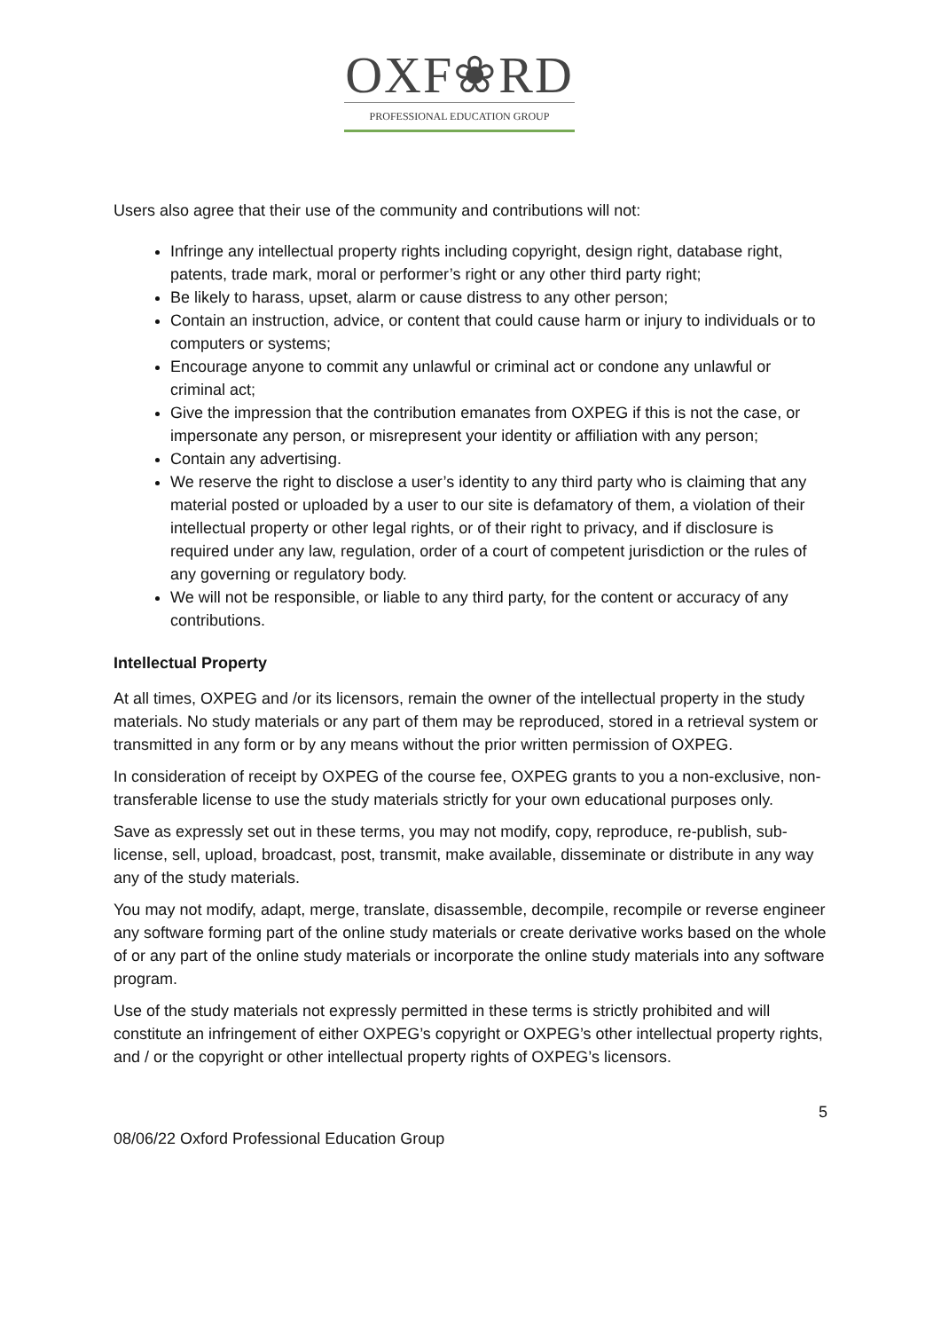OXF❀RD
PROFESSIONAL EDUCATION GROUP
Users also agree that their use of the community and contributions will not:
Infringe any intellectual property rights including copyright, design right, database right, patents, trade mark, moral or performer’s right or any other third party right;
Be likely to harass, upset, alarm or cause distress to any other person;
Contain an instruction, advice, or content that could cause harm or injury to individuals or to computers or systems;
Encourage anyone to commit any unlawful or criminal act or condone any unlawful or criminal act;
Give the impression that the contribution emanates from OXPEG if this is not the case, or impersonate any person, or misrepresent your identity or affiliation with any person;
Contain any advertising.
We reserve the right to disclose a user’s identity to any third party who is claiming that any material posted or uploaded by a user to our site is defamatory of them, a violation of their intellectual property or other legal rights, or of their right to privacy, and if disclosure is required under any law, regulation, order of a court of competent jurisdiction or the rules of any governing or regulatory body.
We will not be responsible, or liable to any third party, for the content or accuracy of any contributions.
Intellectual Property
At all times, OXPEG and /or its licensors, remain the owner of the intellectual property in the study materials. No study materials or any part of them may be reproduced, stored in a retrieval system or transmitted in any form or by any means without the prior written permission of OXPEG.
In consideration of receipt by OXPEG of the course fee, OXPEG grants to you a non-exclusive, non-transferable license to use the study materials strictly for your own educational purposes only.
Save as expressly set out in these terms, you may not modify, copy, reproduce, re-publish, sub-license, sell, upload, broadcast, post, transmit, make available, disseminate or distribute in any way any of the study materials.
You may not modify, adapt, merge, translate, disassemble, decompile, recompile or reverse engineer any software forming part of the online study materials or create derivative works based on the whole of or any part of the online study materials or incorporate the online study materials into any software program.
Use of the study materials not expressly permitted in these terms is strictly prohibited and will constitute an infringement of either OXPEG’s copyright or OXPEG’s other intellectual property rights, and / or the copyright or other intellectual property rights of OXPEG’s licensors.
5
08/06/22 Oxford Professional Education Group